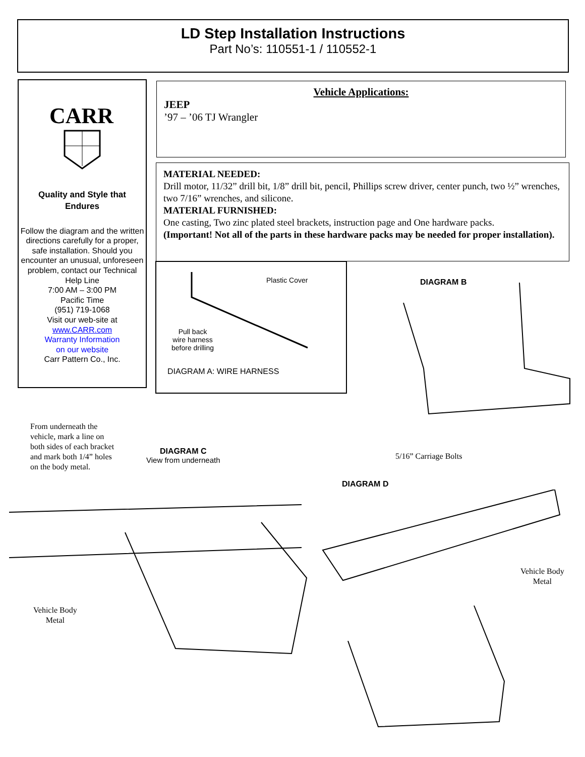LD Step Installation Instructions
Part No’s: 110551-1 / 110552-1
CARR
Quality and Style that
Endures
Follow the diagram and the written directions carefully for a proper, safe installation. Should you encounter an unusual, unforeseen problem, contact our Technical Help Line
7:00 AM – 3:00 PM
Pacific Time
(951) 719-1068
Visit our web-site at
www.CARR.com
Warranty Information
on our website
Carr Pattern Co., Inc.
Vehicle Applications:
JEEP
’97 – ’06 TJ Wrangler
MATERIAL NEEDED:
Drill motor, 11/32” drill bit, 1/8” drill bit, pencil, Phillips screw driver, center punch, two ½” wrenches, two 7/16” wrenches, and silicone.
MATERIAL FURNISHED:
One casting, Two zinc plated steel brackets, instruction page and One hardware packs.
(Important! Not all of the parts in these hardware packs may be needed for proper installation).
Plastic Cover
Pull back
wire harness
before drilling
DIAGRAM A: WIRE HARNESS
DIAGRAM B
From underneath the
vehicle, mark a line on
both sides of each bracket
and mark both 1/4” holes
on the body metal.
DIAGRAM C
View from underneath
Vehicle Body
Metal
5/16” Carriage Bolts
DIAGRAM D
Vehicle Body
Metal